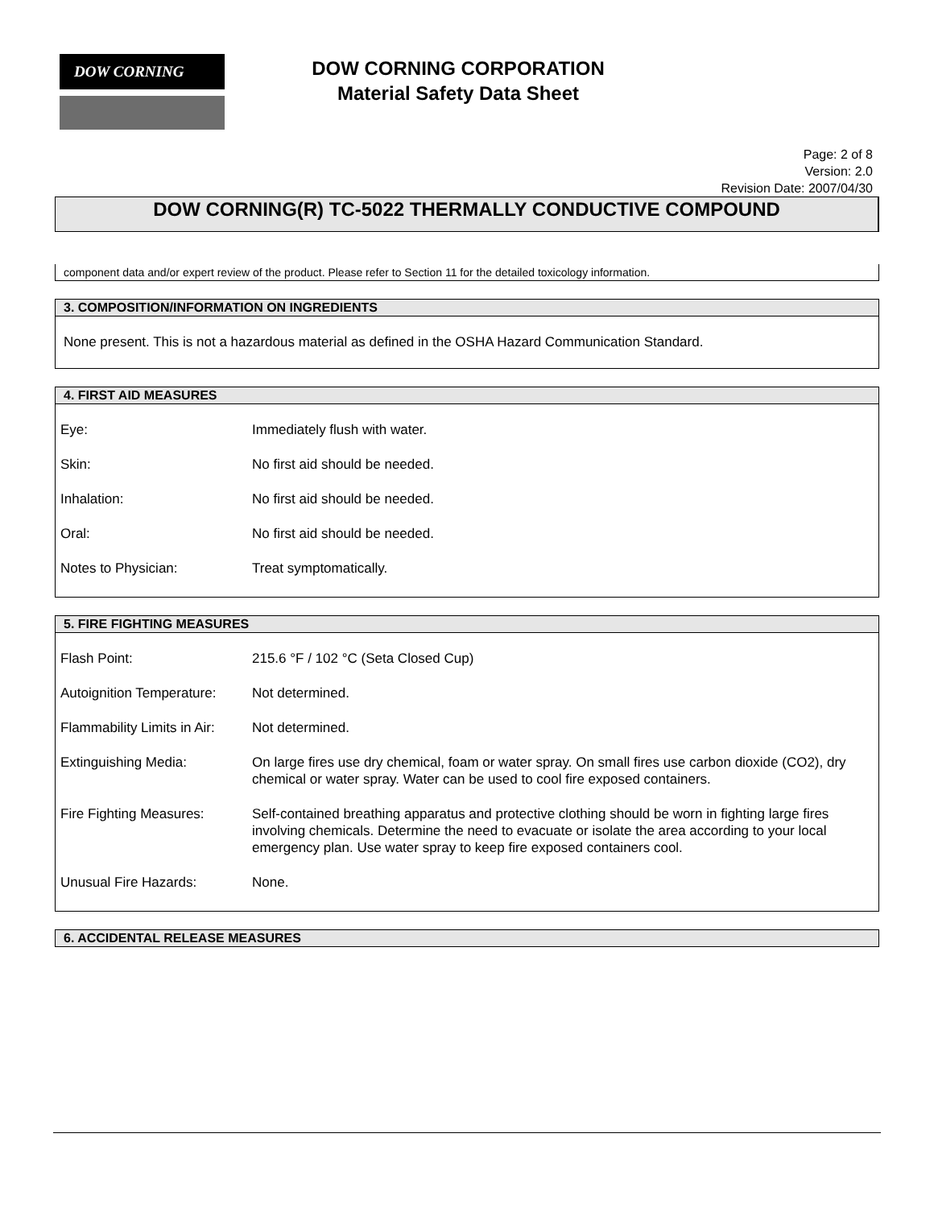DOW CORNING
DOW CORNING CORPORATION
Material Safety Data Sheet
Page: 2 of 8
Version: 2.0
Revision Date: 2007/04/30
DOW CORNING(R) TC-5022 THERMALLY CONDUCTIVE COMPOUND
component data and/or expert review of the product. Please refer to Section 11 for the detailed toxicology information.
3. COMPOSITION/INFORMATION ON INGREDIENTS
None present. This is not a hazardous material as defined in the OSHA Hazard Communication Standard.
4. FIRST AID MEASURES
| Eye: | Immediately flush with water. |
| Skin: | No first aid should be needed. |
| Inhalation: | No first aid should be needed. |
| Oral: | No first aid should be needed. |
| Notes to Physician: | Treat symptomatically. |
5. FIRE FIGHTING MEASURES
| Flash Point: | 215.6 °F / 102 °C (Seta Closed Cup) |
| Autoignition Temperature: | Not determined. |
| Flammability Limits in Air: | Not determined. |
| Extinguishing Media: | On large fires use dry chemical, foam or water spray. On small fires use carbon dioxide (CO2), dry chemical or water spray. Water can be used to cool fire exposed containers. |
| Fire Fighting Measures: | Self-contained breathing apparatus and protective clothing should be worn in fighting large fires involving chemicals. Determine the need to evacuate or isolate the area according to your local emergency plan. Use water spray to keep fire exposed containers cool. |
| Unusual Fire Hazards: | None. |
6. ACCIDENTAL RELEASE MEASURES